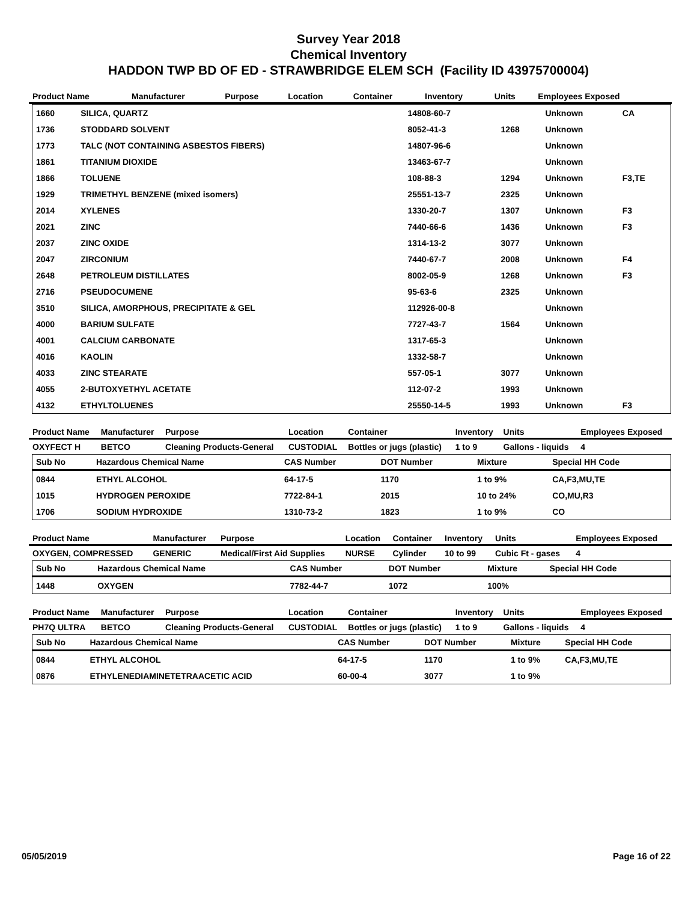Survey Year 2018
Chemical Inventory
HADDON TWP BD OF ED - STRAWBRIDGE ELEM SCH (Facility ID 43975700004)
| Product Name | Manufacturer | Purpose | Location | Container | Inventory | Units | Employees Exposed |
| --- | --- | --- | --- | --- | --- | --- | --- |
| 1660 | SILICA, QUARTZ | 14808-60-7 | | Unknown | CA |
| 1736 | STODDARD SOLVENT | 8052-41-3 | 1268 | Unknown | |
| 1773 | TALC (NOT CONTAINING ASBESTOS FIBERS) | 14807-96-6 | | Unknown | |
| 1861 | TITANIUM DIOXIDE | 13463-67-7 | | Unknown | |
| 1866 | TOLUENE | 108-88-3 | 1294 | Unknown | F3,TE |
| 1929 | TRIMETHYL BENZENE (mixed isomers) | 25551-13-7 | 2325 | Unknown | |
| 2014 | XYLENES | 1330-20-7 | 1307 | Unknown | F3 |
| 2021 | ZINC | 7440-66-6 | 1436 | Unknown | F3 |
| 2037 | ZINC OXIDE | 1314-13-2 | 3077 | Unknown | |
| 2047 | ZIRCONIUM | 7440-67-7 | 2008 | Unknown | F4 |
| 2648 | PETROLEUM DISTILLATES | 8002-05-9 | 1268 | Unknown | F3 |
| 2716 | PSEUDOCUMENE | 95-63-6 | 2325 | Unknown | |
| 3510 | SILICA, AMORPHOUS, PRECIPITATE & GEL | 112926-00-8 | | Unknown | |
| 4000 | BARIUM SULFATE | 7727-43-7 | 1564 | Unknown | |
| 4001 | CALCIUM CARBONATE | 1317-65-3 | | Unknown | |
| 4016 | KAOLIN | 1332-58-7 | | Unknown | |
| 4033 | ZINC STEARATE | 557-05-1 | 3077 | Unknown | |
| 4055 | 2-BUTOXYETHYL ACETATE | 112-07-2 | 1993 | Unknown | |
| 4132 | ETHYLTOLUENES | 25550-14-5 | 1993 | Unknown | F3 |
| Product Name | Manufacturer | Purpose | Location | Container | Inventory | Units | Employees Exposed |
| --- | --- | --- | --- | --- | --- | --- | --- |
| OXYFECT H | BETCO | Cleaning Products-General | CUSTODIAL | Bottles or jugs (plastic) | 1 to 9 | Gallons - liquids | 4 |
| Sub No | Hazardous Chemical Name | CAS Number | DOT Number | Mixture | Special HH Code |
| --- | --- | --- | --- | --- | --- |
| 0844 | ETHYL ALCOHOL | 64-17-5 | 1170 | 1 to 9% | CA,F3,MU,TE |
| 1015 | HYDROGEN PEROXIDE | 7722-84-1 | 2015 | 10 to 24% | CO,MU,R3 |
| 1706 | SODIUM HYDROXIDE | 1310-73-2 | 1823 | 1 to 9% | CO |
| Product Name | Manufacturer | Purpose | Location | Container | Inventory | Units | Employees Exposed |
| --- | --- | --- | --- | --- | --- | --- | --- |
| OXYGEN, COMPRESSED | GENERIC | Medical/First Aid Supplies | NURSE | Cylinder | 10 to 99 | Cubic Ft - gases | 4 |
| Sub No | Hazardous Chemical Name | CAS Number | DOT Number | Mixture | Special HH Code |
| --- | --- | --- | --- | --- | --- |
| 1448 | OXYGEN | 7782-44-7 | 1072 | 100% | |
| Product Name | Manufacturer | Purpose | Location | Container | Inventory | Units | Employees Exposed |
| --- | --- | --- | --- | --- | --- | --- | --- |
| PH7Q ULTRA | BETCO | Cleaning Products-General | CUSTODIAL | Bottles or jugs (plastic) | 1 to 9 | Gallons - liquids | 4 |
| Sub No | Hazardous Chemical Name | CAS Number | DOT Number | Mixture | Special HH Code |
| --- | --- | --- | --- | --- | --- |
| 0844 | ETHYL ALCOHOL | 64-17-5 | 1170 | 1 to 9% | CA,F3,MU,TE |
| 0876 | ETHYLENEDIAMINETETRAACETIC ACID | 60-00-4 | 3077 | 1 to 9% | |
05/05/2019 Page 16 of 22